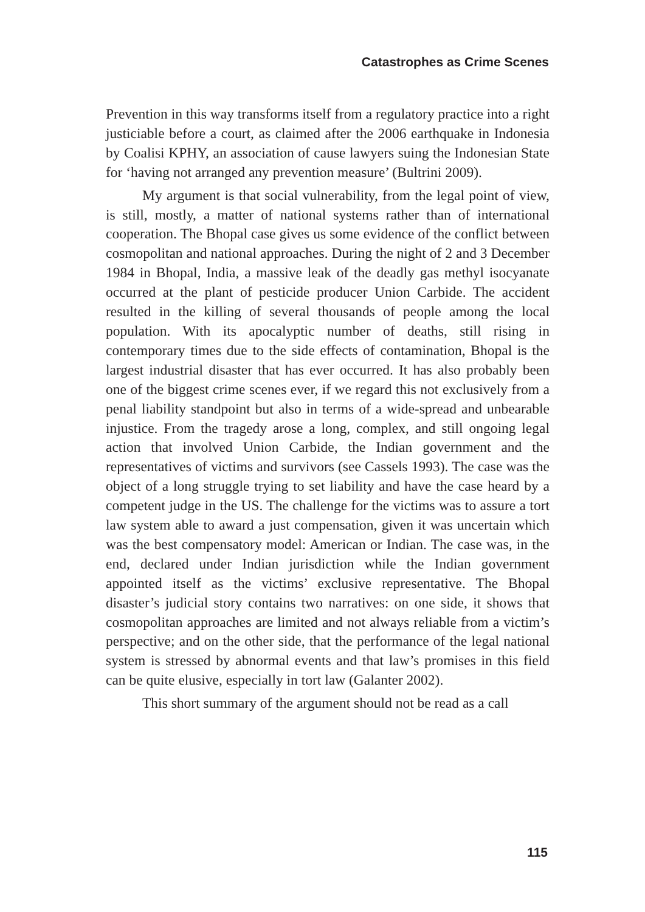Catastrophes as Crime Scenes
Prevention in this way transforms itself from a regulatory practice into a right justiciable before a court, as claimed after the 2006 earthquake in Indonesia by Coalisi KPHY, an association of cause lawyers suing the Indonesian State for ‘having not arranged any prevention measure’ (Bultrini 2009).
My argument is that social vulnerability, from the legal point of view, is still, mostly, a matter of national systems rather than of international cooperation. The Bhopal case gives us some evidence of the conflict between cosmopolitan and national approaches. During the night of 2 and 3 December 1984 in Bhopal, India, a massive leak of the deadly gas methyl isocyanate occurred at the plant of pesticide producer Union Carbide. The accident resulted in the killing of several thousands of people among the local population. With its apocalyptic number of deaths, still rising in contemporary times due to the side effects of contamination, Bhopal is the largest industrial disaster that has ever occurred. It has also probably been one of the biggest crime scenes ever, if we regard this not exclusively from a penal liability standpoint but also in terms of a wide-spread and unbearable injustice. From the tragedy arose a long, complex, and still ongoing legal action that involved Union Carbide, the Indian government and the representatives of victims and survivors (see Cassels 1993). The case was the object of a long struggle trying to set liability and have the case heard by a competent judge in the US. The challenge for the victims was to assure a tort law system able to award a just compensation, given it was uncertain which was the best compensatory model: American or Indian. The case was, in the end, declared under Indian jurisdiction while the Indian government appointed itself as the victims’ exclusive representative. The Bhopal disaster’s judicial story contains two narratives: on one side, it shows that cosmopolitan approaches are limited and not always reliable from a victim’s perspective; and on the other side, that the performance of the legal national system is stressed by abnormal events and that law’s promises in this field can be quite elusive, especially in tort law (Galanter 2002).
This short summary of the argument should not be read as a call
115